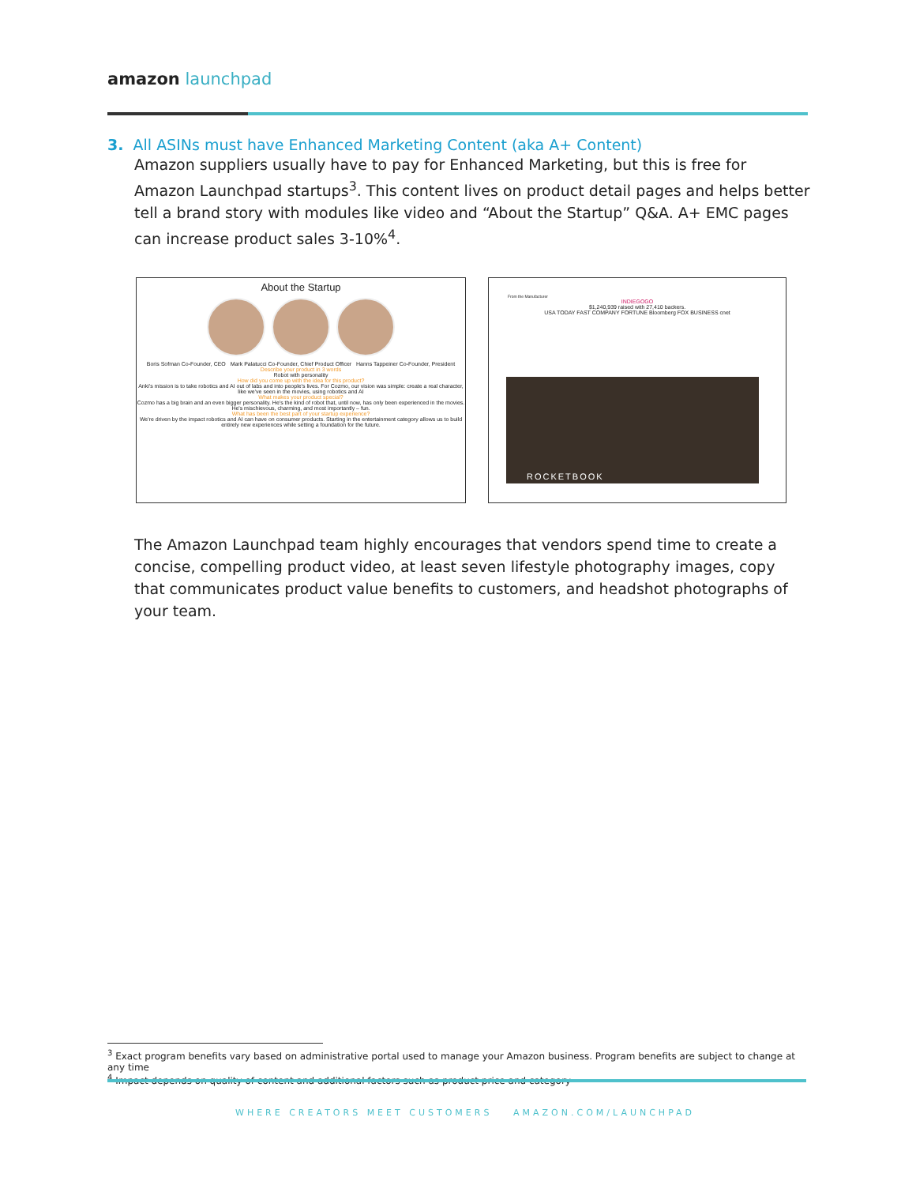amazon launchpad
3. All ASINs must have Enhanced Marketing Content (aka A+ Content)
Amazon suppliers usually have to pay for Enhanced Marketing, but this is free for Amazon Launchpad startups<sup>3</sup>. This content lives on product detail pages and helps better tell a brand story with modules like video and “About the Startup” Q&A. A+ EMC pages can increase product sales 3-10%<sup>4</sup>.
About the Startup
Boris Sofman Co-Founder, CEO Mark Palatucci Co-Founder, Chief Product Officer Hanns Tappeiner Co-Founder, President
Describe your product in 3 words
Robot with personality
How did you come up with the idea for this product?
Anki's mission is to take robotics and AI out of labs and into people's lives. For Cozmo, our vision was simple: create a real character, like we've seen in the movies, using robotics and AI
What makes your product special?
Cozmo has a big brain and an even bigger personality. He's the kind of robot that, until now, has only been experienced in the movies. He's mischievous, charming, and most importantly – fun.
What has been the best part of your startup experience?
We're driven by the impact robotics and AI can have on consumer products. Starting in the entertainment category allows us to build entirely new experiences while setting a foundation for the future.
From the Manufacturer
INDIEGOGO
$1,240,939 raised with 27,410 backers.
USA TODAY FAST COMPANY FORTUNE Bloomberg FOX BUSINESS cnet
ROCKETBOOK
The Amazon Launchpad team highly encourages that vendors spend time to create a concise, compelling product video, at least seven lifestyle photography images, copy that communicates product value benefits to customers, and headshot photographs of your team.
<sup>3</sup> Exact program benefits vary based on administrative portal used to manage your Amazon business. Program benefits are subject to change at any time
<sup>4</sup> Impact depends on quality of content and additional factors such as product price and category
WHERE CREATORS MEET CUSTOMERS AMAZON.COM/LAUNCHPAD